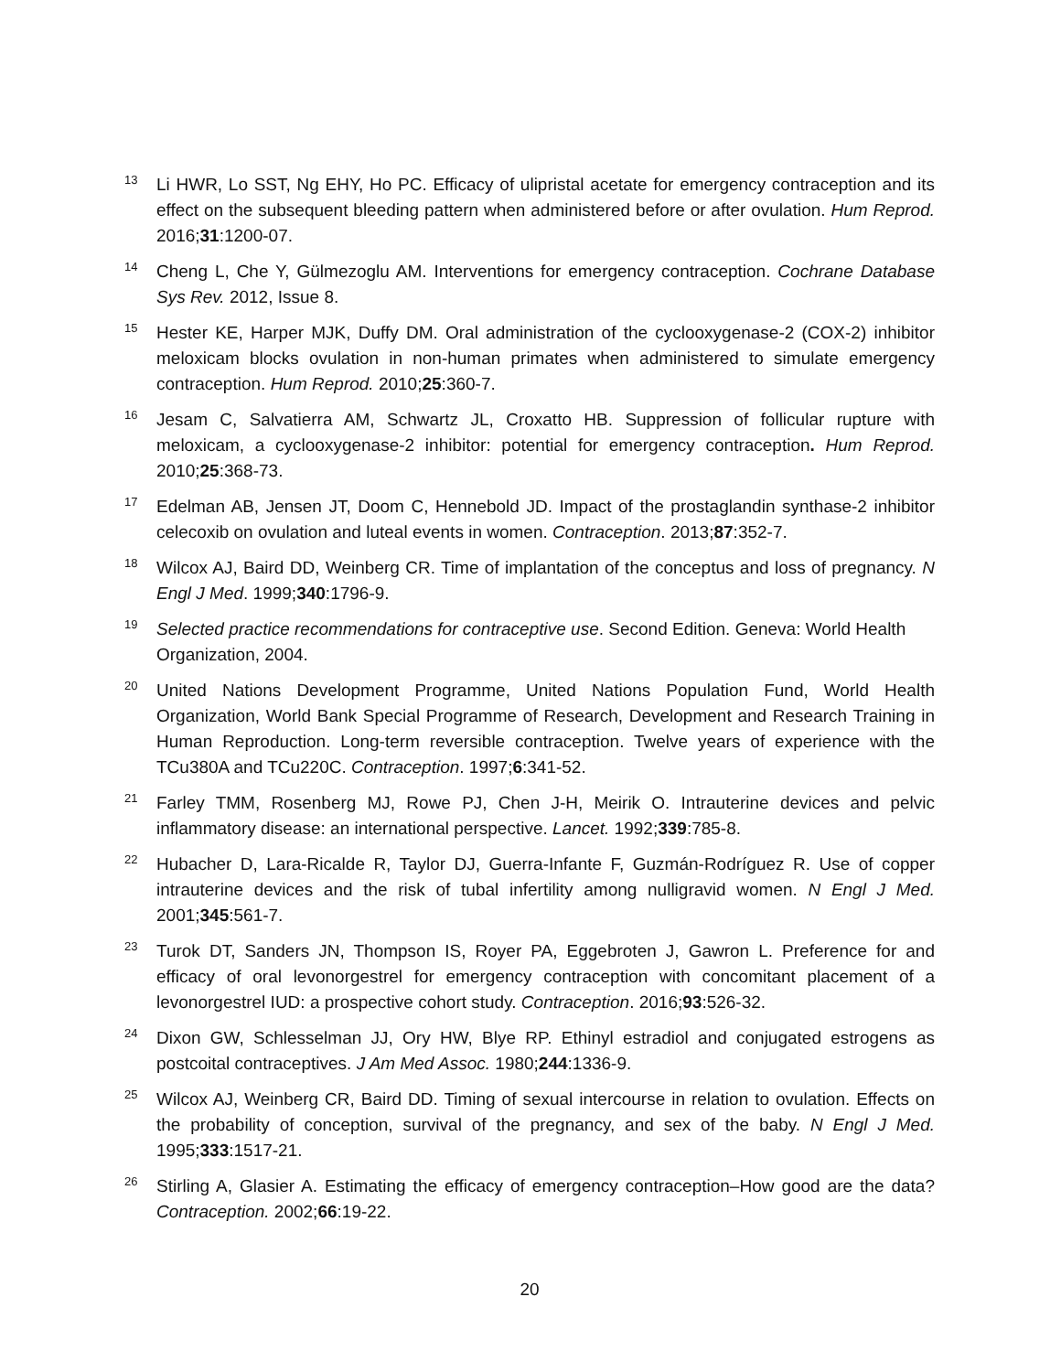<sup>13</sup>Li HWR, Lo SST, Ng EHY, Ho PC. Efficacy of ulipristal acetate for emergency contraception and its effect on the subsequent bleeding pattern when administered before or after ovulation. Hum Reprod. 2016;31:1200-07.
<sup>14</sup> Cheng L, Che Y, Gülmezoglu AM. Interventions for emergency contraception. Cochrane Database Sys Rev. 2012, Issue 8.
<sup>15</sup> Hester KE, Harper MJK, Duffy DM. Oral administration of the cyclooxygenase-2 (COX-2) inhibitor meloxicam blocks ovulation in non-human primates when administered to simulate emergency contraception. Hum Reprod. 2010;25:360-7.
<sup>16</sup> Jesam C, Salvatierra AM, Schwartz JL, Croxatto HB. Suppression of follicular rupture with meloxicam, a cyclooxygenase-2 inhibitor: potential for emergency contraception. Hum Reprod. 2010;25:368-73.
<sup>17</sup> Edelman AB, Jensen JT, Doom C, Hennebold JD. Impact of the prostaglandin synthase-2 inhibitor celecoxib on ovulation and luteal events in women. Contraception. 2013;87:352-7.
<sup>18</sup> Wilcox AJ, Baird DD, Weinberg CR. Time of implantation of the conceptus and loss of pregnancy. N Engl J Med. 1999;340:1796-9.
<sup>19</sup> Selected practice recommendations for contraceptive use. Second Edition. Geneva: World Health Organization, 2004.
<sup>20</sup> United Nations Development Programme, United Nations Population Fund, World Health Organization, World Bank Special Programme of Research, Development and Research Training in Human Reproduction. Long-term reversible contraception. Twelve years of experience with the TCu380A and TCu220C. Contraception. 1997;6:341-52.
<sup>21</sup> Farley TMM, Rosenberg MJ, Rowe PJ, Chen J-H, Meirik O. Intrauterine devices and pelvic inflammatory disease: an international perspective. Lancet. 1992;339:785-8.
<sup>22</sup> Hubacher D, Lara-Ricalde R, Taylor DJ, Guerra-Infante F, Guzmán-Rodríguez R. Use of copper intrauterine devices and the risk of tubal infertility among nulligravid women. N Engl J Med. 2001;345:561-7.
<sup>23</sup> Turok DT, Sanders JN, Thompson IS, Royer PA, Eggebroten J, Gawron L. Preference for and efficacy of oral levonorgestrel for emergency contraception with concomitant placement of a levonorgestrel IUD: a prospective cohort study. Contraception. 2016;93:526-32.
<sup>24</sup> Dixon GW, Schlesselman JJ, Ory HW, Blye RP. Ethinyl estradiol and conjugated estrogens as postcoital contraceptives. J Am Med Assoc. 1980;244:1336-9.
<sup>25</sup> Wilcox AJ, Weinberg CR, Baird DD. Timing of sexual intercourse in relation to ovulation. Effects on the probability of conception, survival of the pregnancy, and sex of the baby. N Engl J Med. 1995;333:1517-21.
<sup>26</sup> Stirling A, Glasier A. Estimating the efficacy of emergency contraception–How good are the data? Contraception. 2002;66:19-22.
20